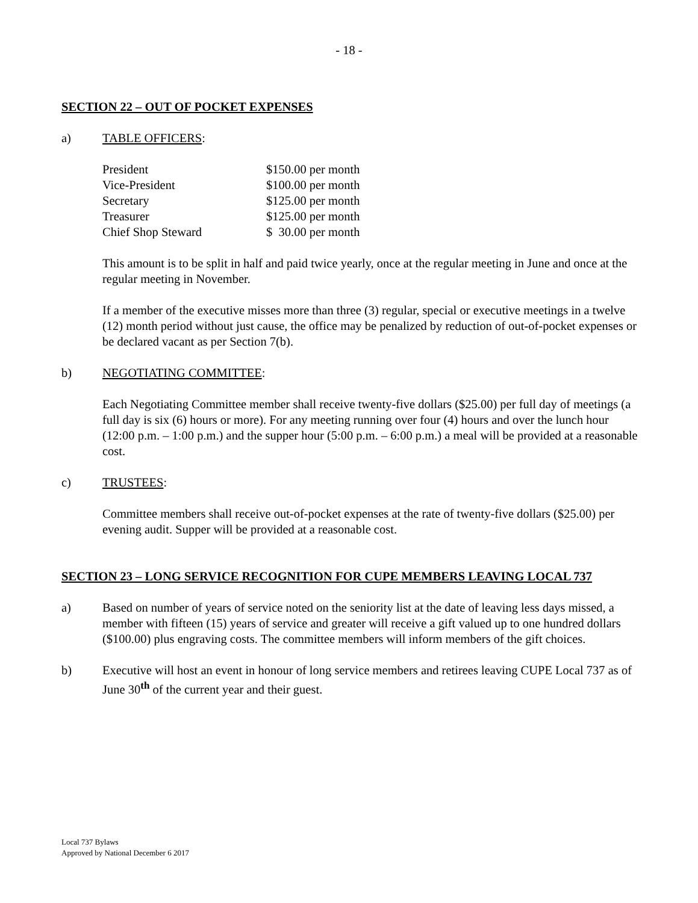- 18 -
SECTION 22 – OUT OF POCKET EXPENSES
a) TABLE OFFICERS:
| President | $150.00 per month |
| Vice-President | $100.00 per month |
| Secretary | $125.00 per month |
| Treasurer | $125.00 per month |
| Chief Shop Steward | $ 30.00 per month |
This amount is to be split in half and paid twice yearly, once at the regular meeting in June and once at the regular meeting in November.
If a member of the executive misses more than three (3) regular, special or executive meetings in a twelve (12) month period without just cause, the office may be penalized by reduction of out-of-pocket expenses or be declared vacant as per Section 7(b).
b) NEGOTIATING COMMITTEE:
Each Negotiating Committee member shall receive twenty-five dollars ($25.00) per full day of meetings (a full day is six (6) hours or more). For any meeting running over four (4) hours and over the lunch hour (12:00 p.m. – 1:00 p.m.) and the supper hour (5:00 p.m. – 6:00 p.m.) a meal will be provided at a reasonable cost.
c) TRUSTEES:
Committee members shall receive out-of-pocket expenses at the rate of twenty-five dollars ($25.00) per evening audit. Supper will be provided at a reasonable cost.
SECTION 23 – LONG SERVICE RECOGNITION FOR CUPE MEMBERS LEAVING LOCAL 737
a) Based on number of years of service noted on the seniority list at the date of leaving less days missed, a member with fifteen (15) years of service and greater will receive a gift valued up to one hundred dollars ($100.00) plus engraving costs. The committee members will inform members of the gift choices.
b) Executive will host an event in honour of long service members and retirees leaving CUPE Local 737 as of June 30<sup>th</sup> of the current year and their guest.
Local 737 Bylaws
Approved by National December 6 2017